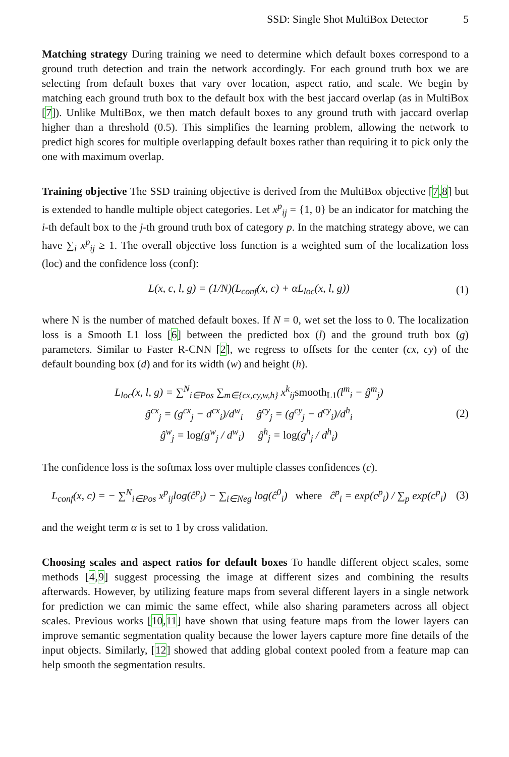SSD: Single Shot MultiBox Detector 5
Matching strategy During training we need to determine which default boxes correspond to a ground truth detection and train the network accordingly. For each ground truth box we are selecting from default boxes that vary over location, aspect ratio, and scale. We begin by matching each ground truth box to the default box with the best jaccard overlap (as in MultiBox [7]). Unlike MultiBox, we then match default boxes to any ground truth with jaccard overlap higher than a threshold (0.5). This simplifies the learning problem, allowing the network to predict high scores for multiple overlapping default boxes rather than requiring it to pick only the one with maximum overlap.
Training objective The SSD training objective is derived from the MultiBox objective [7,8] but is extended to handle multiple object categories. Let x<sup>p</sup><sub>ij</sub> = {1, 0} be an indicator for matching the i-th default box to the j-th ground truth box of category p. In the matching strategy above, we can have ∑<sub>i</sub> x<sup>p</sup><sub>ij</sub> ≥ 1. The overall objective loss function is a weighted sum of the localization loss (loc) and the confidence loss (conf):
L(x, c, l, g) = (1/N)(L<sub>conf</sub>(x, c) + αL<sub>loc</sub>(x, l, g))
(1)
where N is the number of matched default boxes. If N = 0, wet set the loss to 0. The localization loss is a Smooth L1 loss [6] between the predicted box (l) and the ground truth box (g) parameters. Similar to Faster R-CNN [2], we regress to offsets for the center (cx, cy) of the default bounding box (d) and for its width (w) and height (h).
L<sub>loc</sub>(x, l, g) = ∑<sup>N</sup><sub>i∈Pos</sub> ∑<sub>m∈{cx,cy,w,h}</sub> x<sup>k</sup><sub>ij</sub>smooth<sub>L1</sub>(l<sup>m</sup><sub>i</sub> − ĝ<sup>m</sup><sub>j</sub>)
ĝ<sup>cx</sup><sub>j</sub> = (g<sup>cx</sup><sub>j</sub> − d<sup>cx</sup><sub>i</sub>)/d<sup>w</sup><sub>i</sub> ĝ<sup>cy</sup><sub>j</sub> = (g<sup>cy</sup><sub>j</sub> − d<sup>cy</sup><sub>i</sub>)/d<sup>h</sup><sub>i</sub>
ĝ<sup>w</sup><sub>j</sub> = log(g<sup>w</sup><sub>j</sub> / d<sup>w</sup><sub>i</sub>) ĝ<sup>h</sup><sub>j</sub> = log(g<sup>h</sup><sub>j</sub> / d<sup>h</sup><sub>i</sub>)
(2)
The confidence loss is the softmax loss over multiple classes confidences (c).
L<sub>conf</sub>(x, c) = − ∑<sup>N</sup><sub>i∈Pos</sub> x<sup>p</sup><sub>ij</sub>log(ĉ<sup>p</sup><sub>i</sub>) − ∑<sub>i∈Neg</sub> log(ĉ<sup>0</sup><sub>i</sub>) where ĉ<sup>p</sup><sub>i</sub> = exp(c<sup>p</sup><sub>i</sub>) / ∑<sub>p</sub> exp(c<sup>p</sup><sub>i</sub>)
(3)
and the weight term α is set to 1 by cross validation.
Choosing scales and aspect ratios for default boxes To handle different object scales, some methods [4,9] suggest processing the image at different sizes and combining the results afterwards. However, by utilizing feature maps from several different layers in a single network for prediction we can mimic the same effect, while also sharing parameters across all object scales. Previous works [10,11] have shown that using feature maps from the lower layers can improve semantic segmentation quality because the lower layers capture more fine details of the input objects. Similarly, [12] showed that adding global context pooled from a feature map can help smooth the segmentation results.